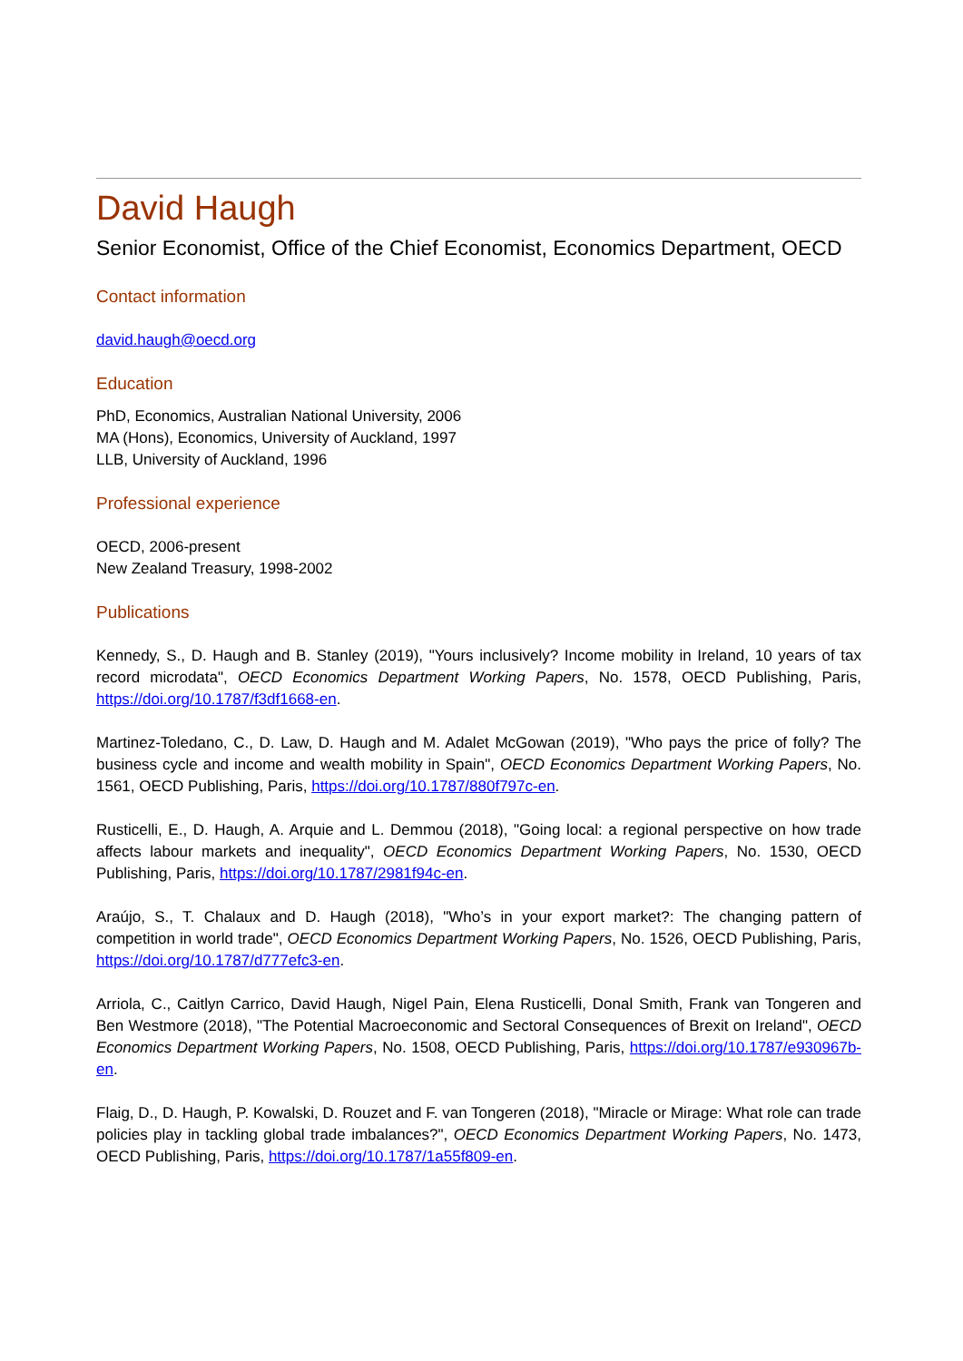David Haugh
Senior Economist, Office of the Chief Economist, Economics Department, OECD
Contact information
david.haugh@oecd.org
Education
PhD, Economics, Australian National University, 2006
MA (Hons), Economics, University of Auckland, 1997
LLB, University of Auckland, 1996
Professional experience
OECD, 2006-present
New Zealand Treasury, 1998-2002
Publications
Kennedy, S., D. Haugh and B. Stanley (2019), "Yours inclusively? Income mobility in Ireland, 10 years of tax record microdata", OECD Economics Department Working Papers, No. 1578, OECD Publishing, Paris, https://doi.org/10.1787/f3df1668-en.
Martinez-Toledano, C., D. Law, D. Haugh and M. Adalet McGowan (2019), "Who pays the price of folly? The business cycle and income and wealth mobility in Spain", OECD Economics Department Working Papers, No. 1561, OECD Publishing, Paris, https://doi.org/10.1787/880f797c-en.
Rusticelli, E., D. Haugh, A. Arquie and L. Demmou (2018), "Going local: a regional perspective on how trade affects labour markets and inequality", OECD Economics Department Working Papers, No. 1530, OECD Publishing, Paris, https://doi.org/10.1787/2981f94c-en.
Araújo, S., T. Chalaux and D. Haugh (2018), "Who’s in your export market?: The changing pattern of competition in world trade", OECD Economics Department Working Papers, No. 1526, OECD Publishing, Paris, https://doi.org/10.1787/d777efc3-en.
Arriola, C., Caitlyn Carrico, David Haugh, Nigel Pain, Elena Rusticelli, Donal Smith, Frank van Tongeren and Ben Westmore (2018), "The Potential Macroeconomic and Sectoral Consequences of Brexit on Ireland", OECD Economics Department Working Papers, No. 1508, OECD Publishing, Paris, https://doi.org/10.1787/e930967b-en.
Flaig, D., D. Haugh, P. Kowalski, D. Rouzet and F. van Tongeren (2018), "Miracle or Mirage: What role can trade policies play in tackling global trade imbalances?", OECD Economics Department Working Papers, No. 1473, OECD Publishing, Paris, https://doi.org/10.1787/1a55f809-en.